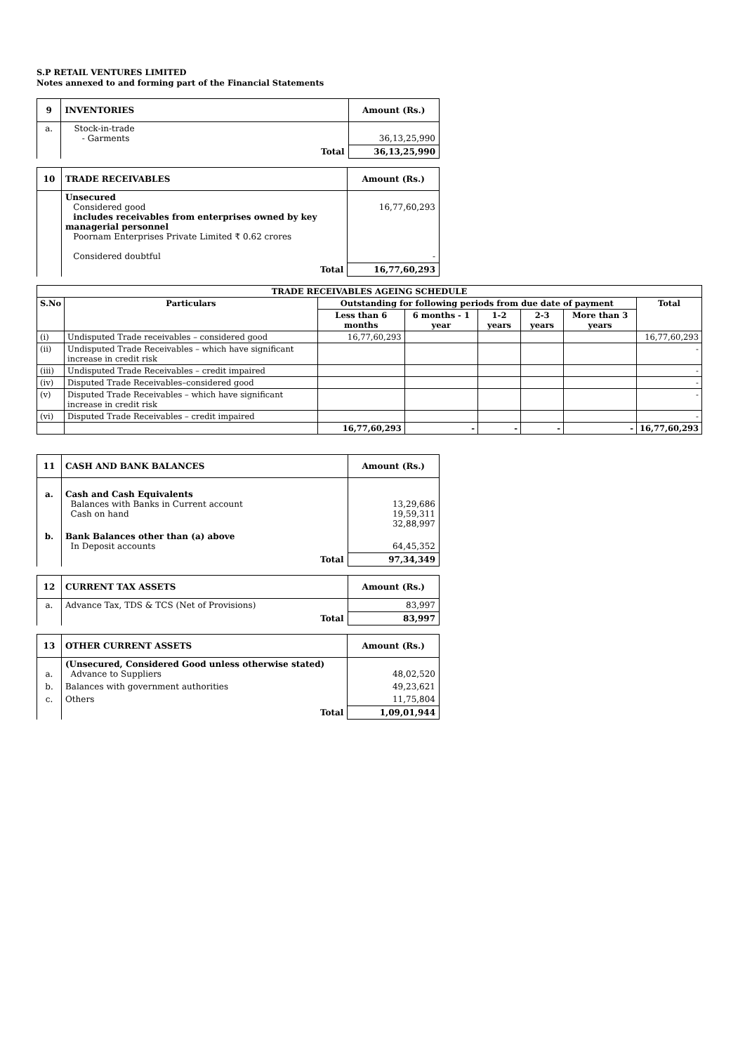S.P RETAIL VENTURES LIMITED
Notes annexed to and forming part of the Financial Statements
| 9 | INVENTORIES | Amount (Rs.) |
| a. | Stock-in-trade - Garments | 36,13,25,990 |
| | Total | 36,13,25,990 |
| 10 | TRADE RECEIVABLES | Amount (Rs.) |
| | Unsecured Considered good includes receivables from enterprises owned by key managerial personnel Poornam Enterprises Private Limited ₹ 0.62 crores Considered doubtful | 16,77,60,293 - |
| | Total | 16,77,60,293 |
| TRADE RECEIVABLES AGEING SCHEDULE | | | | | | | |
| --- | --- | --- | --- | --- | --- | --- | --- |
| S.No | Particulars | Outstanding for following periods from due date of payment | | | | | Total |
| | | Less than 6 months | 6 months - 1 year | 1-2 years | 2-3 years | More than 3 years | |
| (i) | Undisputed Trade receivables – considered good | 16,77,60,293 | | | | | 16,77,60,293 |
| (ii) | Undisputed Trade Receivables – which have significant increase in credit risk | | | | | | - |
| (iii) | Undisputed Trade Receivables – credit impaired | | | | | | - |
| (iv) | Disputed Trade Receivables–considered good | | | | | | - |
| (v) | Disputed Trade Receivables – which have significant increase in credit risk | | | | | | - |
| (vi) | Disputed Trade Receivables – credit impaired | | | | | | - |
| | | 16,77,60,293 | - | - | - | - | 16,77,60,293 |
| 11 | CASH AND BANK BALANCES | Amount (Rs.) |
| a. | Cash and Cash Equivalents Balances with Banks in Current account Cash on hand | 13,29,686 19,59,311 32,88,997 |
| b. | Bank Balances other than (a) above In Deposit accounts | 64,45,352 |
| | Total | 97,34,349 |
| 12 | CURRENT TAX ASSETS | Amount (Rs.) |
| a. | Advance Tax, TDS & TCS (Net of Provisions) | 83,997 |
| | Total | 83,997 |
| 13 | OTHER CURRENT ASSETS | Amount (Rs.) |
| a. | (Unsecured, Considered Good unless otherwise stated) Advance to Suppliers | 48,02,520 |
| b. | Balances with government authorities | 49,23,621 |
| c. | Others | 11,75,804 |
| | Total | 1,09,01,944 |